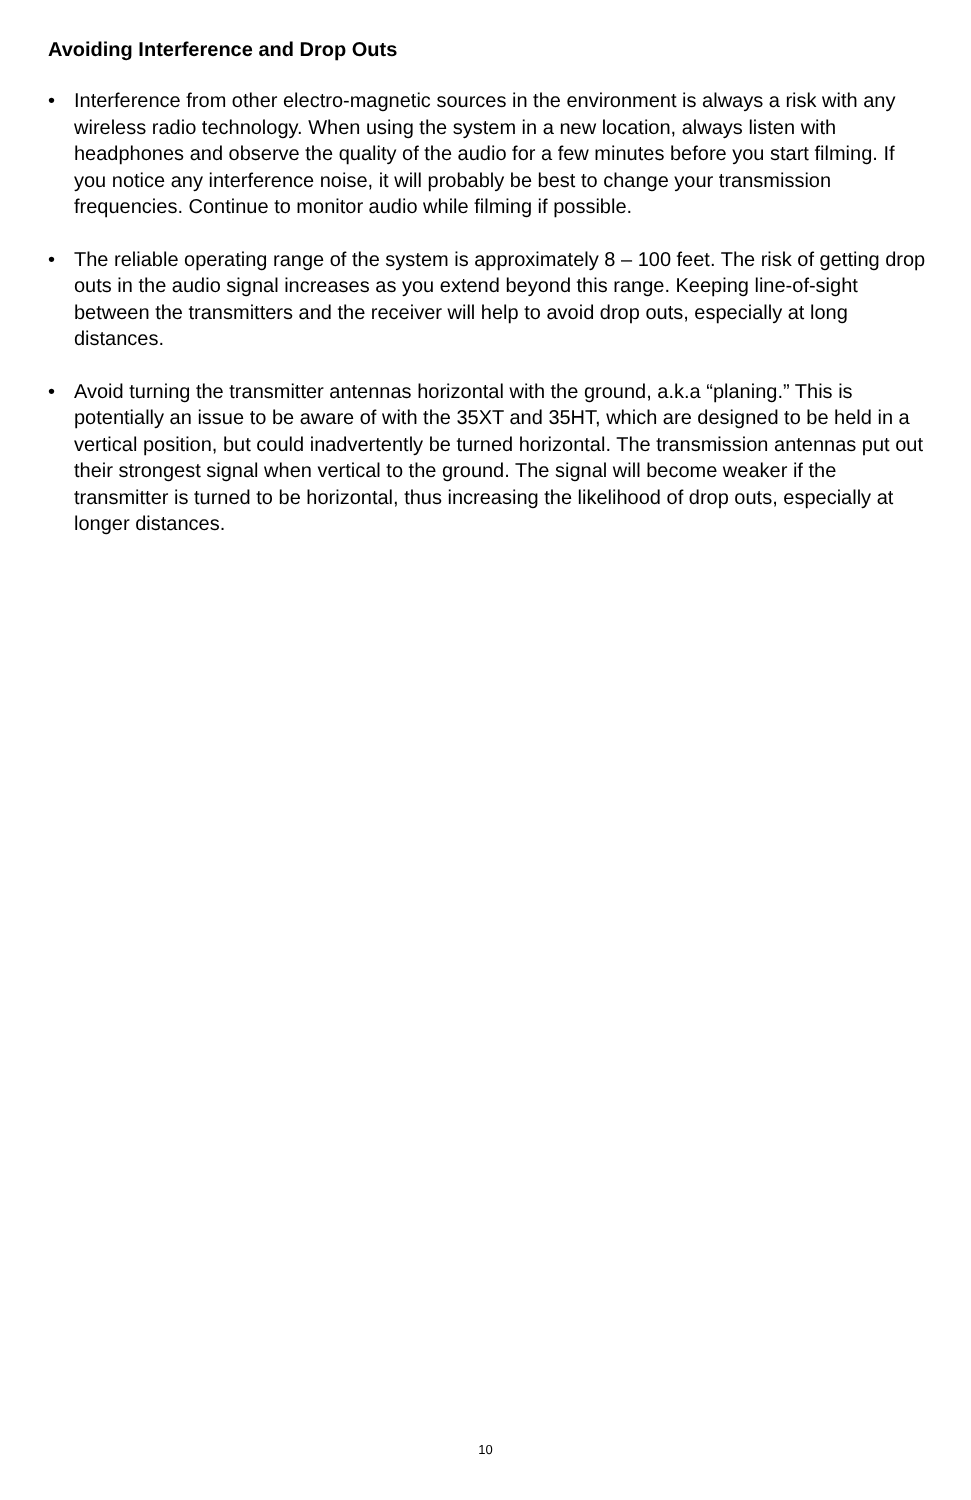Avoiding Interference and Drop Outs
• Interference from other electro-magnetic sources in the environment is always a risk with any wireless radio technology. When using the system in a new location, always listen with headphones and observe the quality of the audio for a few minutes before you start filming. If you notice any interference noise, it will probably be best to change your transmission frequencies. Continue to monitor audio while filming if possible.
• The reliable operating range of the system is approximately 8 – 100 feet. The risk of getting drop outs in the audio signal increases as you extend beyond this range. Keeping line-of-sight between the transmitters and the receiver will help to avoid drop outs, especially at long distances.
• Avoid turning the transmitter antennas horizontal with the ground, a.k.a “planing.” This is potentially an issue to be aware of with the 35XT and 35HT, which are designed to be held in a vertical position, but could inadvertently be turned horizontal. The transmission antennas put out their strongest signal when vertical to the ground. The signal will become weaker if the transmitter is turned to be horizontal, thus increasing the likelihood of drop outs, especially at longer distances.
10